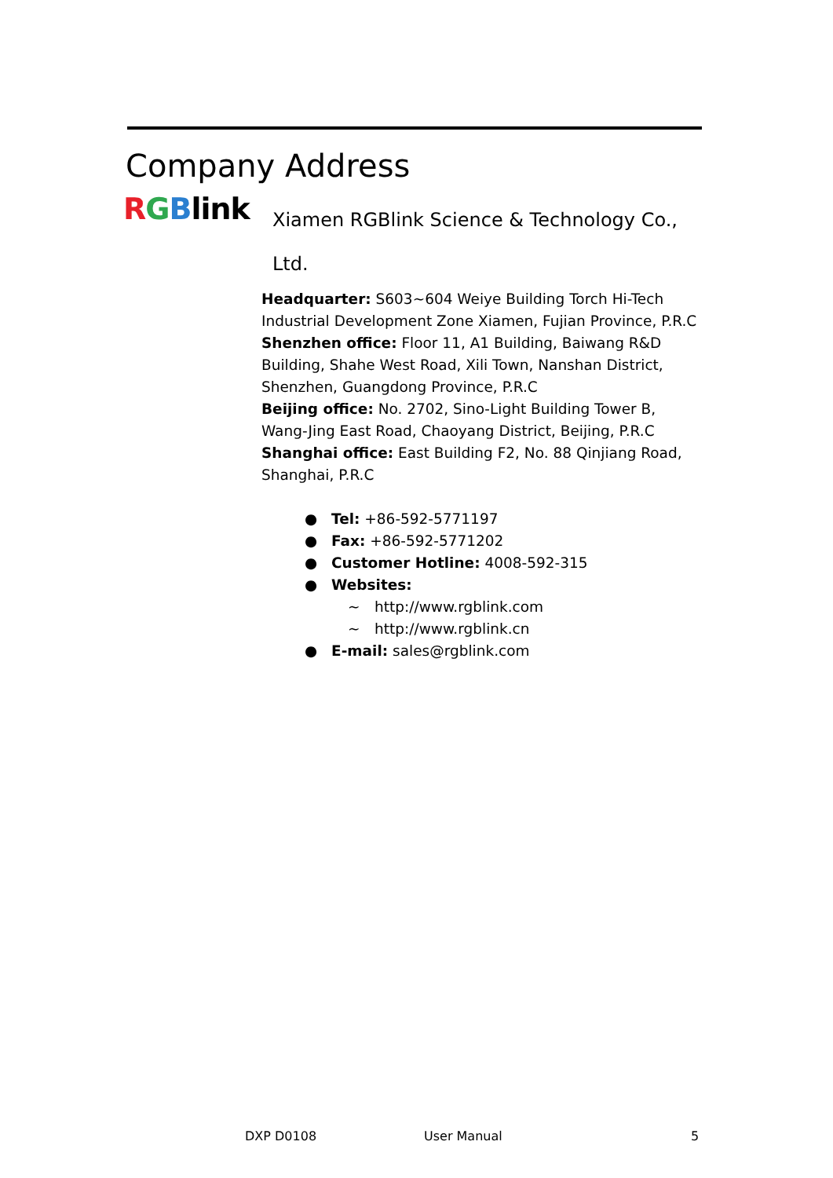Company Address
RGBlink
Xiamen RGBlink Science & Technology Co., Ltd.
Headquarter: S603~604 Weiye Building Torch Hi-Tech Industrial Development Zone Xiamen, Fujian Province, P.R.C
Shenzhen office: Floor 11, A1 Building, Baiwang R&D Building, Shahe West Road, Xili Town, Nanshan District, Shenzhen, Guangdong Province, P.R.C
Beijing office: No. 2702, Sino-Light Building Tower B, Wang-Jing East Road, Chaoyang District, Beijing, P.R.C
Shanghai office: East Building F2, No. 88 Qinjiang Road, Shanghai, P.R.C
● Tel: +86-592-5771197
● Fax: +86-592-5771202
● Customer Hotline: 4008-592-315
● Websites:
~ http://www.rgblink.com
~ http://www.rgblink.cn
● E-mail: sales@rgblink.com
DXP D0108 User Manual 5